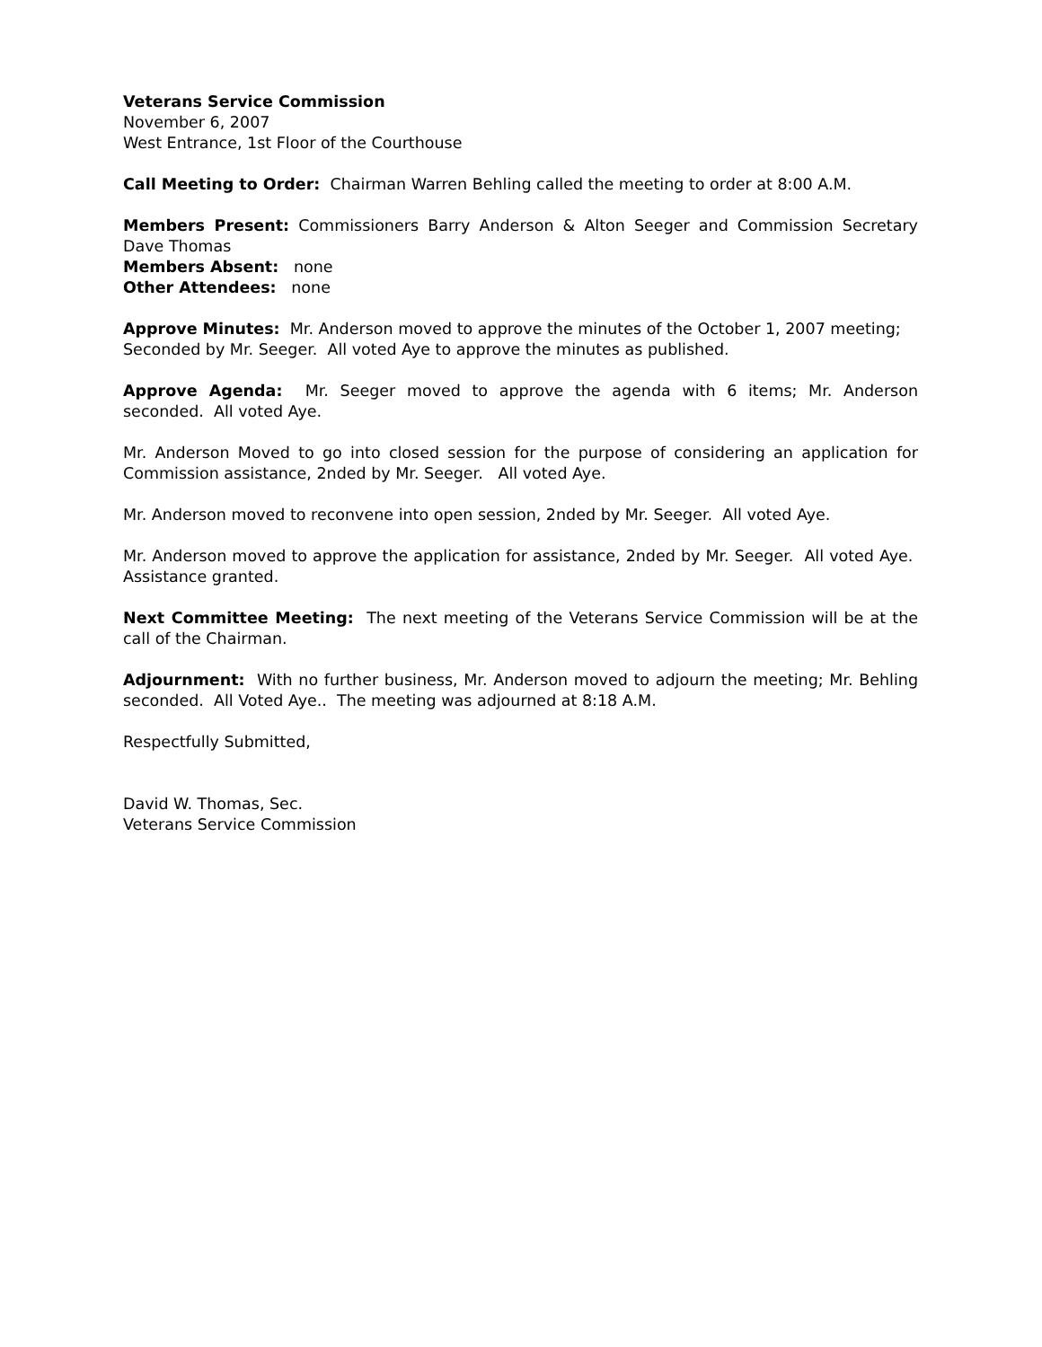Veterans Service Commission
November 6, 2007
West Entrance, 1st Floor of the Courthouse
Call Meeting to Order: Chairman Warren Behling called the meeting to order at 8:00 A.M.
Members Present: Commissioners Barry Anderson & Alton Seeger and Commission Secretary Dave Thomas
Members Absent: none
Other Attendees: none
Approve Minutes: Mr. Anderson moved to approve the minutes of the October 1, 2007 meeting; Seconded by Mr. Seeger. All voted Aye to approve the minutes as published.
Approve Agenda: Mr. Seeger moved to approve the agenda with 6 items; Mr. Anderson seconded. All voted Aye.
Mr. Anderson Moved to go into closed session for the purpose of considering an application for Commission assistance, 2nded by Mr. Seeger. All voted Aye.
Mr. Anderson moved to reconvene into open session, 2nded by Mr. Seeger. All voted Aye.
Mr. Anderson moved to approve the application for assistance, 2nded by Mr. Seeger. All voted Aye. Assistance granted.
Next Committee Meeting: The next meeting of the Veterans Service Commission will be at the call of the Chairman.
Adjournment: With no further business, Mr. Anderson moved to adjourn the meeting; Mr. Behling seconded. All Voted Aye.. The meeting was adjourned at 8:18 A.M.
Respectfully Submitted,
David W. Thomas, Sec.
Veterans Service Commission